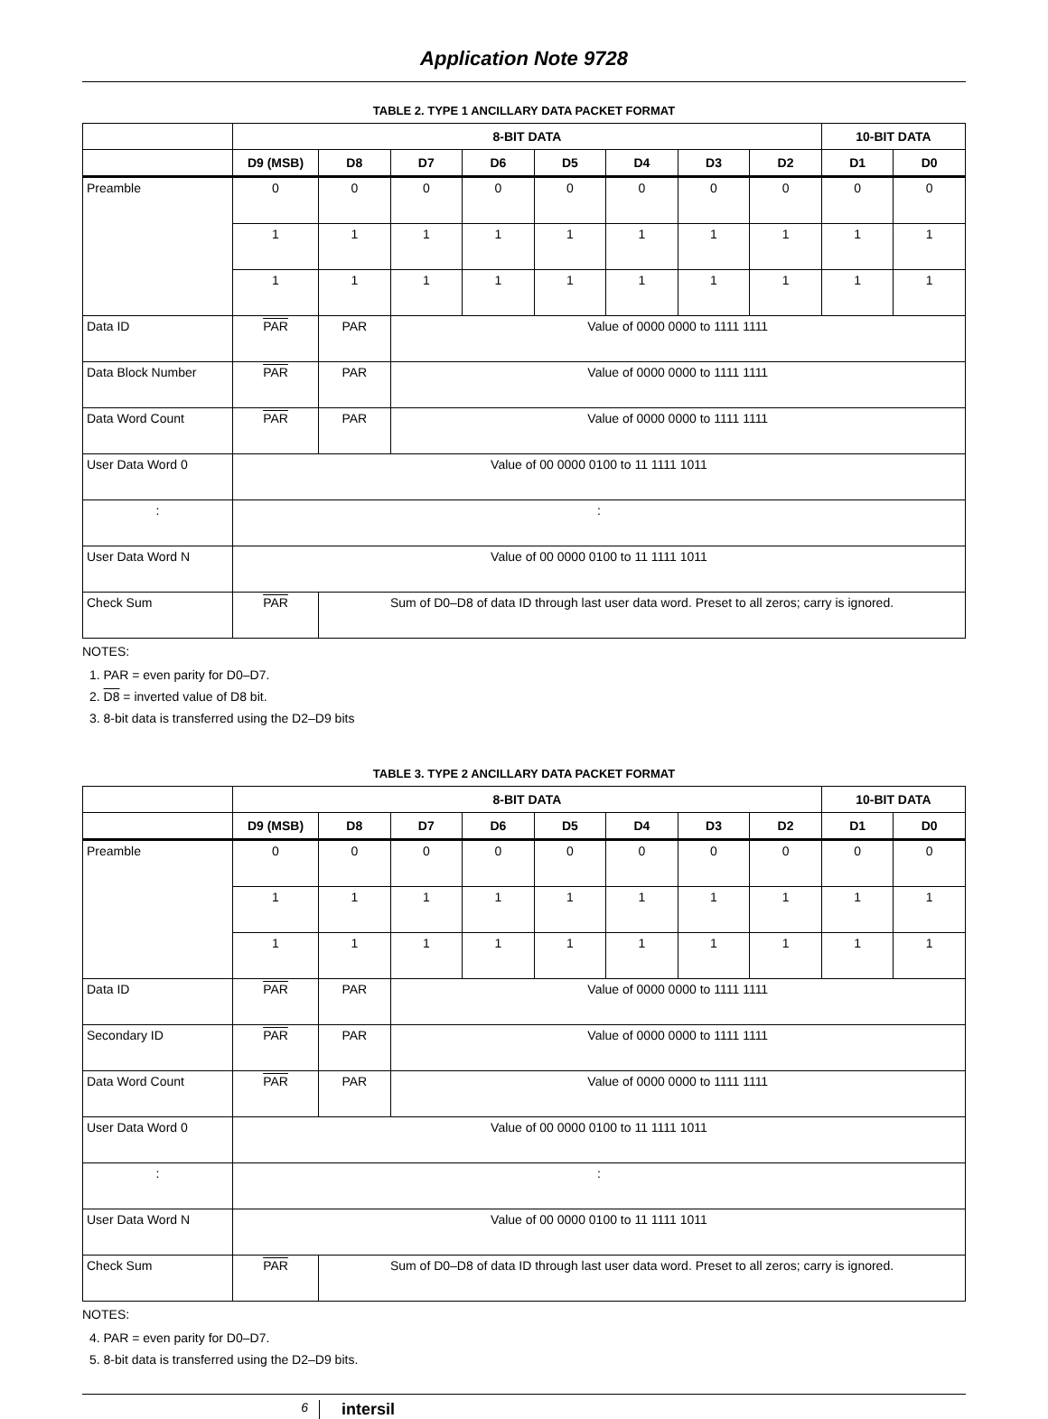Application Note 9728
TABLE 2. TYPE 1 ANCILLARY DATA PACKET FORMAT
| | 8-BIT DATA | | | | | | | | 10-BIT DATA | |
| --- | --- | --- | --- | --- | --- | --- | --- | --- | --- | --- |
| | D9 (MSB) | D8 | D7 | D6 | D5 | D4 | D3 | D2 | D1 | D0 |
| Preamble | 0 | 0 | 0 | 0 | 0 | 0 | 0 | 0 | 0 | 0 |
| | 1 | 1 | 1 | 1 | 1 | 1 | 1 | 1 | 1 | 1 |
| | 1 | 1 | 1 | 1 | 1 | 1 | 1 | 1 | 1 | 1 |
| Data ID | PAR | PAR | Value of 0000 0000 to 1111 1111 | | | | | | | |
| Data Block Number | PAR | PAR | Value of 0000 0000 to 1111 1111 | | | | | | | |
| Data Word Count | PAR | PAR | Value of 0000 0000 to 1111 1111 | | | | | | | |
| User Data Word 0 | Value of 00 0000 0100 to 11 1111 1011 | | | | | | | | | |
| : | : | | | | | | | | | |
| User Data Word N | Value of 00 0000 0100 to 11 1111 1011 | | | | | | | | | |
| Check Sum | PAR | Sum of D0–D8 of data ID through last user data word. Preset to all zeros; carry is ignored. | | | | | | | | |
NOTES:
1. PAR = even parity for D0–D7.
2. D8 = inverted value of D8 bit.
3. 8-bit data is transferred using the D2–D9 bits
TABLE 3. TYPE 2 ANCILLARY DATA PACKET FORMAT
| | 8-BIT DATA | | | | | | | | 10-BIT DATA | |
| --- | --- | --- | --- | --- | --- | --- | --- | --- | --- | --- |
| | D9 (MSB) | D8 | D7 | D6 | D5 | D4 | D3 | D2 | D1 | D0 |
| Preamble | 0 | 0 | 0 | 0 | 0 | 0 | 0 | 0 | 0 | 0 |
| | 1 | 1 | 1 | 1 | 1 | 1 | 1 | 1 | 1 | 1 |
| | 1 | 1 | 1 | 1 | 1 | 1 | 1 | 1 | 1 | 1 |
| Data ID | PAR | PAR | Value of 0000 0000 to 1111 1111 | | | | | | | |
| Secondary ID | PAR | PAR | Value of 0000 0000 to 1111 1111 | | | | | | | |
| Data Word Count | PAR | PAR | Value of 0000 0000 to 1111 1111 | | | | | | | |
| User Data Word 0 | Value of 00 0000 0100 to 11 1111 1011 | | | | | | | | | |
| : | : | | | | | | | | | |
| User Data Word N | Value of 00 0000 0100 to 11 1111 1011 | | | | | | | | | |
| Check Sum | PAR | Sum of D0–D8 of data ID through last user data word. Preset to all zeros; carry is ignored. | | | | | | | | |
NOTES:
4. PAR = even parity for D0–D7.
5. 8-bit data is transferred using the D2–D9 bits.
6
intersil